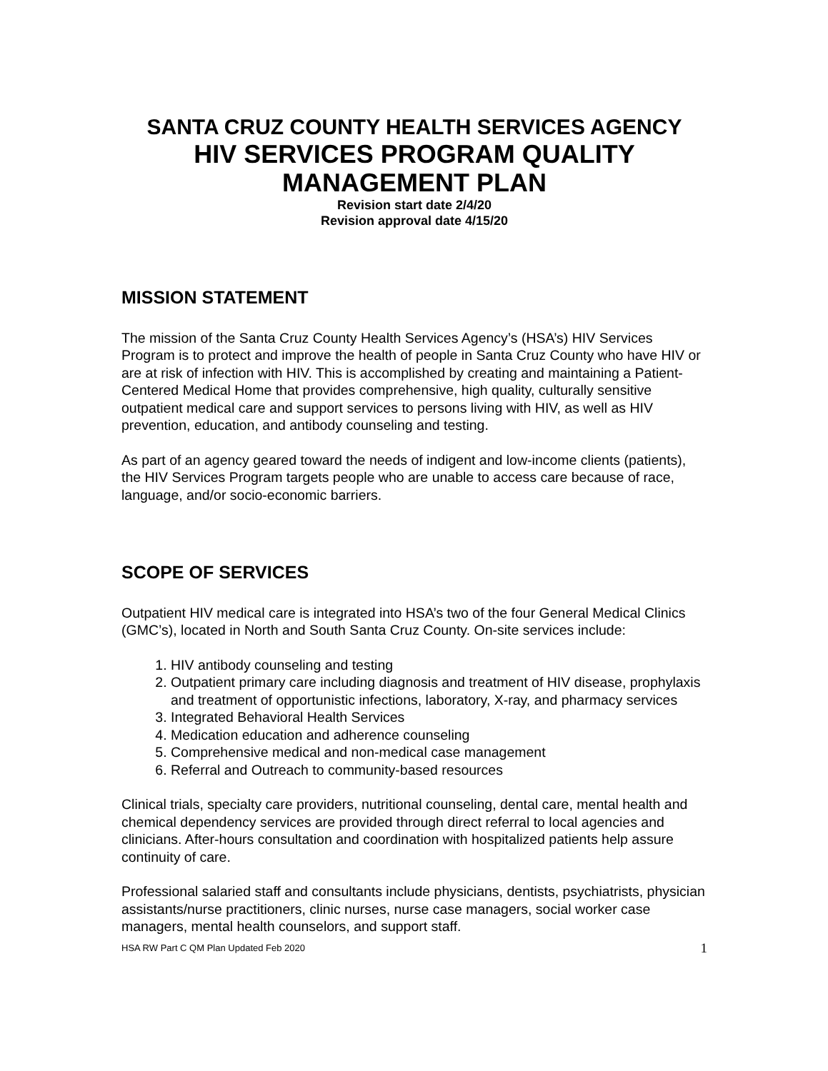SANTA CRUZ COUNTY HEALTH SERVICES AGENCY
HIV SERVICES PROGRAM QUALITY
MANAGEMENT PLAN
Revision start date 2/4/20
Revision approval date 4/15/20
MISSION STATEMENT
The mission of the Santa Cruz County Health Services Agency’s (HSA’s) HIV Services Program is to protect and improve the health of people in Santa Cruz County who have HIV or are at risk of infection with HIV. This is accomplished by creating and maintaining a Patient-Centered Medical Home that provides comprehensive, high quality, culturally sensitive outpatient medical care and support services to persons living with HIV, as well as HIV prevention, education, and antibody counseling and testing.
As part of an agency geared toward the needs of indigent and low-income clients (patients), the HIV Services Program targets people who are unable to access care because of race, language, and/or socio-economic barriers.
SCOPE OF SERVICES
Outpatient HIV medical care is integrated into HSA’s two of the four General Medical Clinics (GMC’s), located in North and South Santa Cruz County. On-site services include:
1. HIV antibody counseling and testing
2. Outpatient primary care including diagnosis and treatment of HIV disease, prophylaxis and treatment of opportunistic infections, laboratory, X-ray, and pharmacy services
3. Integrated Behavioral Health Services
4. Medication education and adherence counseling
5. Comprehensive medical and non-medical case management
6. Referral and Outreach to community-based resources
Clinical trials, specialty care providers, nutritional counseling, dental care, mental health and chemical dependency services are provided through direct referral to local agencies and clinicians. After-hours consultation and coordination with hospitalized patients help assure continuity of care.
Professional salaried staff and consultants include physicians, dentists, psychiatrists, physician assistants/nurse practitioners, clinic nurses, nurse case managers, social worker case managers, mental health counselors, and support staff.
HSA RW Part C QM Plan Updated Feb 2020 1